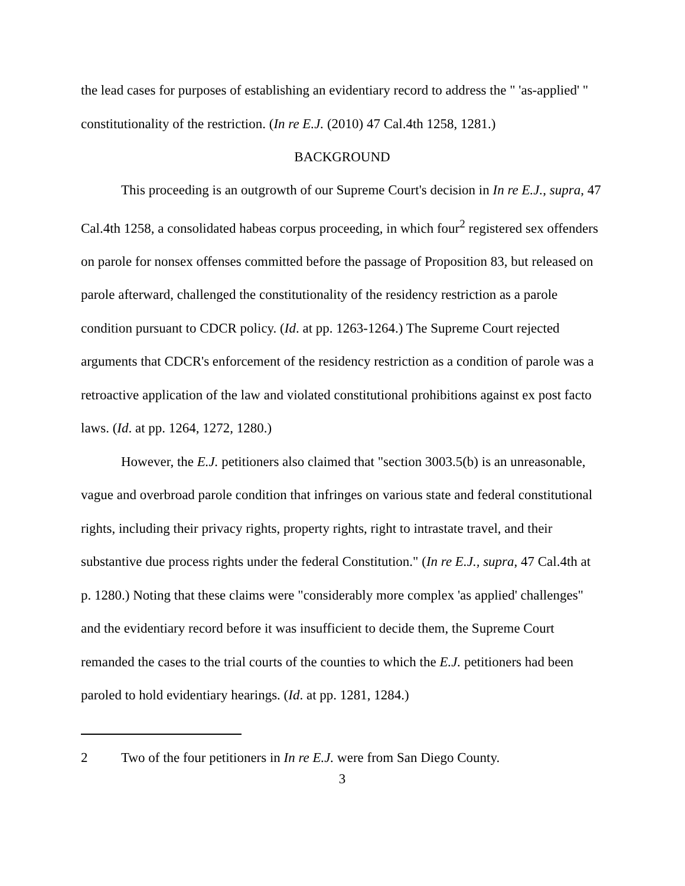the lead cases for purposes of establishing an evidentiary record to address the " 'as-applied' " constitutionality of the restriction. (In re E.J. (2010) 47 Cal.4th 1258, 1281.)
BACKGROUND
This proceeding is an outgrowth of our Supreme Court's decision in In re E.J., supra, 47 Cal.4th 1258, a consolidated habeas corpus proceeding, in which four<sup>2</sup> registered sex offenders on parole for nonsex offenses committed before the passage of Proposition 83, but released on parole afterward, challenged the constitutionality of the residency restriction as a parole condition pursuant to CDCR policy. (Id. at pp. 1263-1264.) The Supreme Court rejected arguments that CDCR's enforcement of the residency restriction as a condition of parole was a retroactive application of the law and violated constitutional prohibitions against ex post facto laws. (Id. at pp. 1264, 1272, 1280.)
However, the E.J. petitioners also claimed that "section 3003.5(b) is an unreasonable, vague and overbroad parole condition that infringes on various state and federal constitutional rights, including their privacy rights, property rights, right to intrastate travel, and their substantive due process rights under the federal Constitution." (In re E.J., supra, 47 Cal.4th at p. 1280.) Noting that these claims were "considerably more complex 'as applied' challenges" and the evidentiary record before it was insufficient to decide them, the Supreme Court remanded the cases to the trial courts of the counties to which the E.J. petitioners had been paroled to hold evidentiary hearings. (Id. at pp. 1281, 1284.)
2 Two of the four petitioners in In re E.J. were from San Diego County.
3